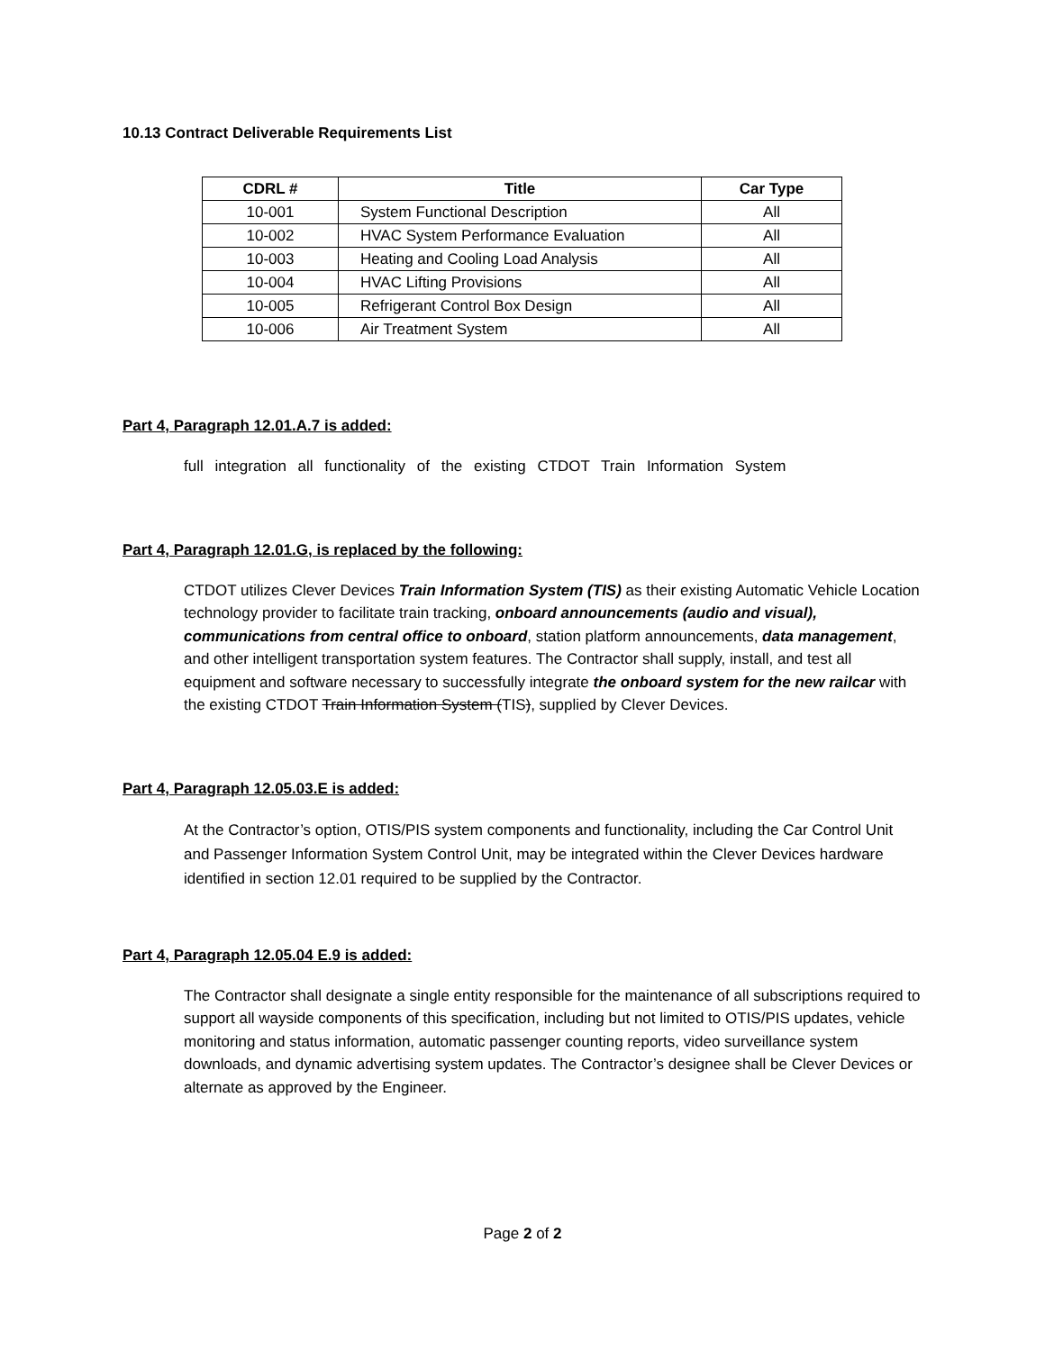10.13 Contract Deliverable Requirements List
| CDRL # | Title | Car Type |
| --- | --- | --- |
| 10-001 | System Functional Description | All |
| 10-002 | HVAC System Performance Evaluation | All |
| 10-003 | Heating and Cooling Load Analysis | All |
| 10-004 | HVAC Lifting Provisions | All |
| 10-005 | Refrigerant Control Box Design | All |
| 10-006 | Air Treatment System | All |
Part 4, Paragraph 12.01.A.7 is added:
full integration all functionality of the existing CTDOT Train Information System
Part 4, Paragraph 12.01.G, is replaced by the following:
CTDOT utilizes Clever Devices Train Information System (TIS) as their existing Automatic Vehicle Location technology provider to facilitate train tracking, onboard announcements (audio and visual), communications from central office to onboard, station platform announcements, data management, and other intelligent transportation system features. The Contractor shall supply, install, and test all equipment and software necessary to successfully integrate the onboard system for the new railcar with the existing CTDOT Train Information System (TIS), supplied by Clever Devices.
Part 4, Paragraph 12.05.03.E is added:
At the Contractor’s option, OTIS/PIS system components and functionality, including the Car Control Unit and Passenger Information System Control Unit, may be integrated within the Clever Devices hardware identified in section 12.01 required to be supplied by the Contractor.
Part 4, Paragraph 12.05.04 E.9 is added:
The Contractor shall designate a single entity responsible for the maintenance of all subscriptions required to support all wayside components of this specification, including but not limited to OTIS/PIS updates, vehicle monitoring and status information, automatic passenger counting reports, video surveillance system downloads, and dynamic advertising system updates. The Contractor’s designee shall be Clever Devices or alternate as approved by the Engineer.
Page 2 of 2